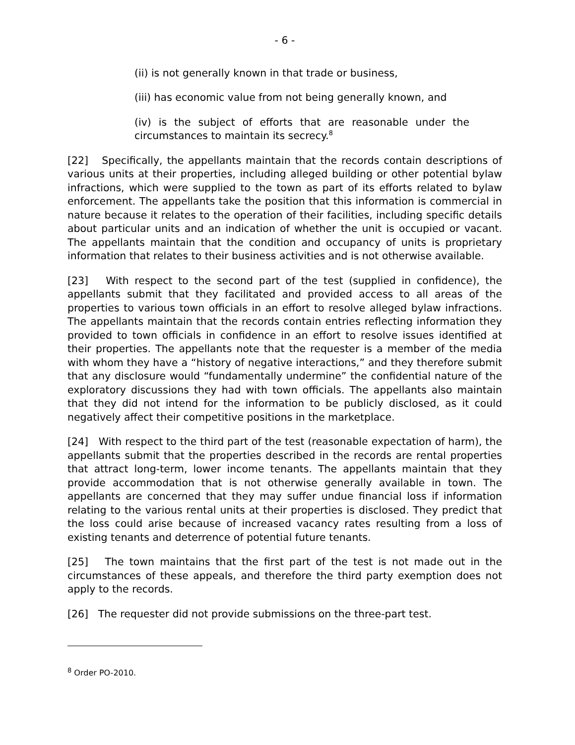- 6 -
(ii) is not generally known in that trade or business,
(iii) has economic value from not being generally known, and
(iv) is the subject of efforts that are reasonable under the circumstances to maintain its secrecy.<sup>8</sup>
[22] Specifically, the appellants maintain that the records contain descriptions of various units at their properties, including alleged building or other potential bylaw infractions, which were supplied to the town as part of its efforts related to bylaw enforcement. The appellants take the position that this information is commercial in nature because it relates to the operation of their facilities, including specific details about particular units and an indication of whether the unit is occupied or vacant. The appellants maintain that the condition and occupancy of units is proprietary information that relates to their business activities and is not otherwise available.
[23] With respect to the second part of the test (supplied in confidence), the appellants submit that they facilitated and provided access to all areas of the properties to various town officials in an effort to resolve alleged bylaw infractions. The appellants maintain that the records contain entries reflecting information they provided to town officials in confidence in an effort to resolve issues identified at their properties. The appellants note that the requester is a member of the media with whom they have a “history of negative interactions,” and they therefore submit that any disclosure would “fundamentally undermine” the confidential nature of the exploratory discussions they had with town officials. The appellants also maintain that they did not intend for the information to be publicly disclosed, as it could negatively affect their competitive positions in the marketplace.
[24] With respect to the third part of the test (reasonable expectation of harm), the appellants submit that the properties described in the records are rental properties that attract long-term, lower income tenants. The appellants maintain that they provide accommodation that is not otherwise generally available in town. The appellants are concerned that they may suffer undue financial loss if information relating to the various rental units at their properties is disclosed. They predict that the loss could arise because of increased vacancy rates resulting from a loss of existing tenants and deterrence of potential future tenants.
[25] The town maintains that the first part of the test is not made out in the circumstances of these appeals, and therefore the third party exemption does not apply to the records.
[26] The requester did not provide submissions on the three-part test.
<sup>8</sup> Order PO-2010.